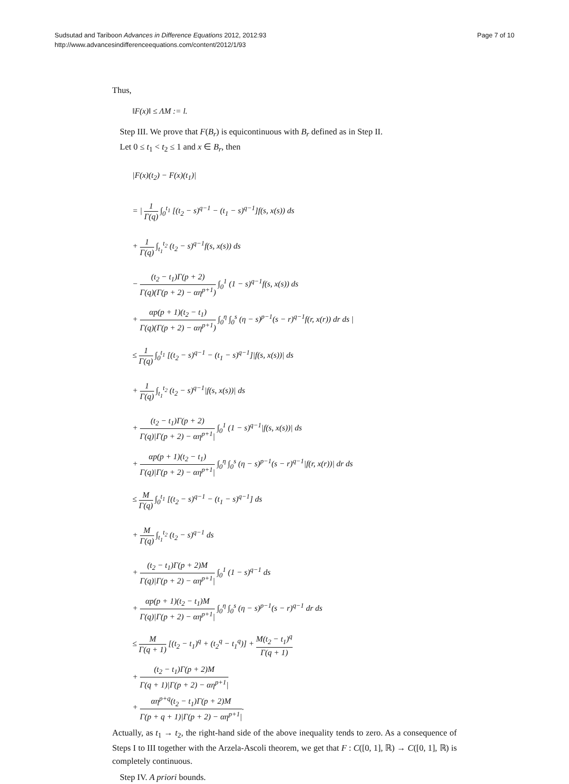Sudsutad and Tariboon Advances in Difference Equations 2012, 2012:93
http://www.advancesindifferenceequations.com/content/2012/1/93
Page 7 of 10
Thus,
‖F(x)‖ ≤ ΛM := l.
Step III. We prove that F(B<sub>r</sub>) is equicontinuous with B<sub>r</sub> defined as in Step II.
Let 0 ≤ t<sub>1</sub> < t<sub>2</sub> ≤ 1 and x ∈ B<sub>r</sub>, then
|F(x)(t<sub>2</sub>) − F(x)(t<sub>1</sub>)|
= | 1 Γ(q) ∫<sub>0</sub><sup>t<sub>1</sub></sup> [(t<sub>2</sub> − s)<sup>q−1</sup> − (t<sub>1</sub> − s)<sup>q−1</sup>]f(s, x(s)) ds
+ 1 Γ(q) ∫<sub>t<sub>1</sub></sub><sup>t<sub>2</sub></sup> (t<sub>2</sub> − s)<sup>q−1</sup>f(s, x(s)) ds
− (t<sub>2</sub> − t<sub>1</sub>)Γ(p + 2) Γ(q)(Γ(p + 2) − αη<sup>p+1</sup>) ∫<sub>0</sub><sup>1</sup> (1 − s)<sup>q−1</sup>f(s, x(s)) ds
+ αp(p + 1)(t<sub>2</sub> − t<sub>1</sub>) Γ(q)(Γ(p + 2) − αη<sup>p+1</sup>) ∫<sub>0</sub><sup>η</sup> ∫<sub>0</sub><sup>s</sup> (η − s)<sup>p−1</sup>(s − r)<sup>q−1</sup>f(r, x(r)) dr ds |
≤ 1 Γ(q) ∫<sub>0</sub><sup>t<sub>1</sub></sup> [(t<sub>2</sub> − s)<sup>q−1</sup> − (t<sub>1</sub> − s)<sup>q−1</sup>]|f(s, x(s))| ds
+ 1 Γ(q) ∫<sub>t<sub>1</sub></sub><sup>t<sub>2</sub></sup> (t<sub>2</sub> − s)<sup>q−1</sup>|f(s, x(s))| ds
+ (t<sub>2</sub> − t<sub>1</sub>)Γ(p + 2) Γ(q)|Γ(p + 2) − αη<sup>p+1</sup>| ∫<sub>0</sub><sup>1</sup> (1 − s)<sup>q−1</sup>|f(s, x(s))| ds
+ αp(p + 1)(t<sub>2</sub> − t<sub>1</sub>) Γ(q)|Γ(p + 2) − αη<sup>p+1</sup>| ∫<sub>0</sub><sup>η</sup> ∫<sub>0</sub><sup>s</sup> (η − s)<sup>p−1</sup>(s − r)<sup>q−1</sup>|f(r, x(r))| dr ds
≤ M Γ(q) ∫<sub>0</sub><sup>t<sub>1</sub></sup> [(t<sub>2</sub> − s)<sup>q−1</sup> − (t<sub>1</sub> − s)<sup>q−1</sup>] ds
+ M Γ(q) ∫<sub>t<sub>1</sub></sub><sup>t<sub>2</sub></sup> (t<sub>2</sub> − s)<sup>q−1</sup> ds
+ (t<sub>2</sub> − t<sub>1</sub>)Γ(p + 2)M Γ(q)|Γ(p + 2) − αη<sup>p+1</sup>| ∫<sub>0</sub><sup>1</sup> (1 − s)<sup>q−1</sup> ds
+ αp(p + 1)(t<sub>2</sub> − t<sub>1</sub>)M Γ(q)|Γ(p + 2) − αη<sup>p+1</sup>| ∫<sub>0</sub><sup>η</sup> ∫<sub>0</sub><sup>s</sup> (η − s)<sup>p−1</sup>(s − r)<sup>q−1</sup> dr ds
≤ M Γ(q + 1) [(t<sub>2</sub> − t<sub>1</sub>)<sup>q</sup> + (t<sub>2</sub><sup>q</sup> − t<sub>1</sub><sup>q</sup>)] + M(t<sub>2</sub> − t<sub>1</sub>)<sup>q</sup> Γ(q + 1)
+ (t<sub>2</sub> − t<sub>1</sub>)Γ(p + 2)M Γ(q + 1)|Γ(p + 2) − αη<sup>p+1</sup>|
+ αη<sup>p+q</sup>(t<sub>2</sub> − t<sub>1</sub>)Γ(p + 2)M Γ(p + q + 1)|Γ(p + 2) − αη<sup>p+1</sup>|.
Actually, as t<sub>1</sub> → t<sub>2</sub>, the right-hand side of the above inequality tends to zero. As a consequence of Steps I to III together with the Arzela-Ascoli theorem, we get that F : C([0, 1], ℝ) → C([0, 1], ℝ) is completely continuous.
Step IV. A priori bounds.